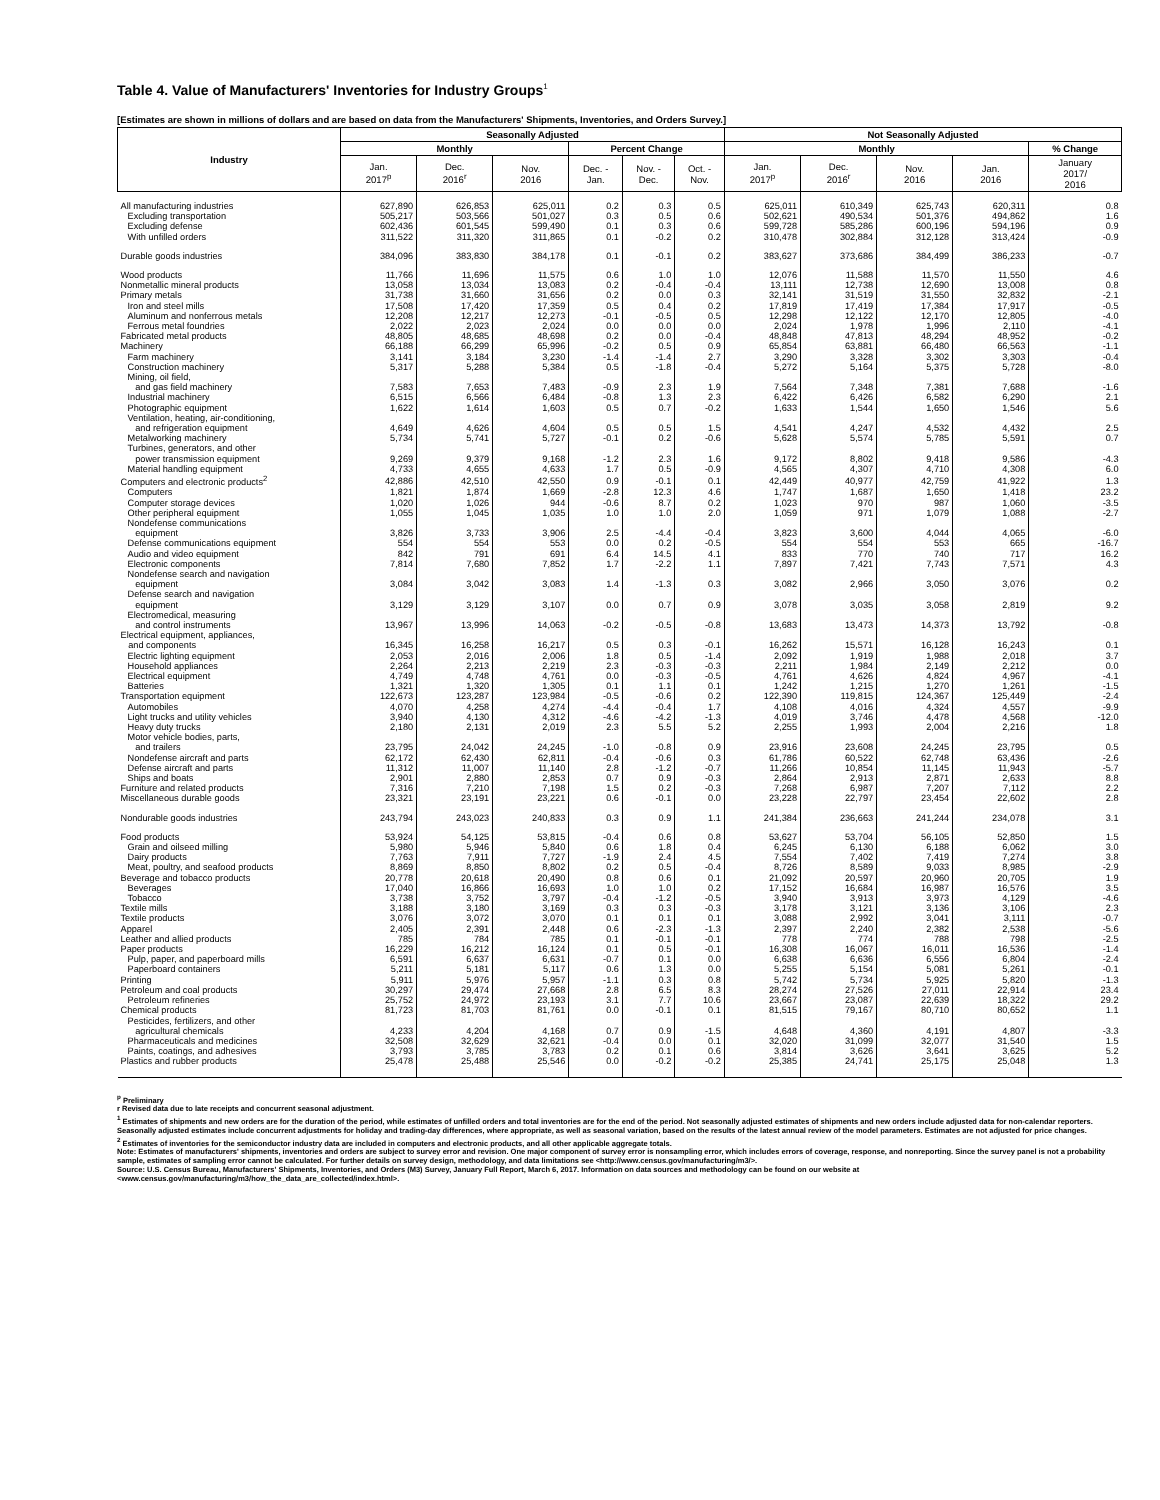Table 4. Value of Manufacturers' Inventories for Industry Groups<sup>1</sup>
[Estimates are shown in millions of dollars and are based on data from the Manufacturers' Shipments, Inventories, and Orders Survey.]
| Industry | Seasonally Adjusted | | | | | | Not Seasonally Adjusted | | | | |
| --- | --- | --- | --- | --- | --- | --- | --- | --- | --- | --- | --- |
| | Monthly | | | Percent Change | | | Monthly | | | | % Change |
| | Jan. 2017<sup>p</sup> | Dec. 2016<sup>r</sup> | Nov. 2016 | Dec. - Jan. | Nov. - Dec. | Oct. - Nov. | Jan. 2017<sup>p</sup> | Dec. 2016<sup>r</sup> | Nov. 2016 | Jan. 2016 | January 2017/ 2016 |
| All manufacturing industries | 627,890 | 626,853 | 625,011 | 0.2 | 0.3 | 0.5 | 625,011 | 610,349 | 625,743 | 620,311 | 0.8 |
| Excluding transportation | 505,217 | 503,566 | 501,027 | 0.3 | 0.5 | 0.6 | 502,621 | 490,534 | 501,376 | 494,862 | 1.6 |
| Excluding defense | 602,436 | 601,545 | 599,490 | 0.1 | 0.3 | 0.6 | 599,728 | 585,286 | 600,196 | 594,196 | 0.9 |
| With unfilled orders | 311,522 | 311,320 | 311,865 | 0.1 | -0.2 | 0.2 | 310,478 | 302,884 | 312,128 | 313,424 | -0.9 |
| Durable goods industries | 384,096 | 383,830 | 384,178 | 0.1 | -0.1 | 0.2 | 383,627 | 373,686 | 384,499 | 386,233 | -0.7 |
| Wood products | 11,766 | 11,696 | 11,575 | 0.6 | 1.0 | 1.0 | 12,076 | 11,588 | 11,570 | 11,550 | 4.6 |
| Nonmetallic mineral products | 13,058 | 13,034 | 13,083 | 0.2 | -0.4 | -0.4 | 13,111 | 12,738 | 12,690 | 13,008 | 0.8 |
| Primary metals | 31,738 | 31,660 | 31,656 | 0.2 | 0.0 | 0.3 | 32,141 | 31,519 | 31,550 | 32,832 | -2.1 |
| Iron and steel mills | 17,508 | 17,420 | 17,359 | 0.5 | 0.4 | 0.2 | 17,819 | 17,419 | 17,384 | 17,917 | -0.5 |
| Aluminum and nonferrous metals | 12,208 | 12,217 | 12,273 | -0.1 | -0.5 | 0.5 | 12,298 | 12,122 | 12,170 | 12,805 | -4.0 |
| Ferrous metal foundries | 2,022 | 2,023 | 2,024 | 0.0 | 0.0 | 0.0 | 2,024 | 1,978 | 1,996 | 2,110 | -4.1 |
| Fabricated metal products | 48,805 | 48,685 | 48,698 | 0.2 | 0.0 | -0.4 | 48,848 | 47,813 | 48,294 | 48,952 | -0.2 |
| Machinery | 66,188 | 66,299 | 65,996 | -0.2 | 0.5 | 0.9 | 65,854 | 63,881 | 66,480 | 66,563 | -1.1 |
| Farm machinery | 3,141 | 3,184 | 3,230 | -1.4 | -1.4 | 2.7 | 3,290 | 3,328 | 3,302 | 3,303 | -0.4 |
| Construction machinery | 5,317 | 5,288 | 5,384 | 0.5 | -1.8 | -0.4 | 5,272 | 5,164 | 5,375 | 5,728 | -8.0 |
| Mining, oil field, and gas field machinery | 7,583 | 7,653 | 7,483 | -0.9 | 2.3 | 1.9 | 7,564 | 7,348 | 7,381 | 7,688 | -1.6 |
| Industrial machinery | 6,515 | 6,566 | 6,484 | -0.8 | 1.3 | 2.3 | 6,422 | 6,426 | 6,582 | 6,290 | 2.1 |
| Photographic equipment | 1,622 | 1,614 | 1,603 | 0.5 | 0.7 | -0.2 | 1,633 | 1,544 | 1,650 | 1,546 | 5.6 |
| Ventilation, heating, air-conditioning, and refrigeration equipment | 4,649 | 4,626 | 4,604 | 0.5 | 0.5 | 1.5 | 4,541 | 4,247 | 4,532 | 4,432 | 2.5 |
| Metalworking machinery | 5,734 | 5,741 | 5,727 | -0.1 | 0.2 | -0.6 | 5,628 | 5,574 | 5,785 | 5,591 | 0.7 |
| Turbines, generators, and other power transmission equipment | 9,269 | 9,379 | 9,168 | -1.2 | 2.3 | 1.6 | 9,172 | 8,802 | 9,418 | 9,586 | -4.3 |
| Material handling equipment | 4,733 | 4,655 | 4,633 | 1.7 | 0.5 | -0.9 | 4,565 | 4,307 | 4,710 | 4,308 | 6.0 |
| Computers and electronic products<sup>2</sup> | 42,886 | 42,510 | 42,550 | 0.9 | -0.1 | 0.1 | 42,449 | 40,977 | 42,759 | 41,922 | 1.3 |
| Computers | 1,821 | 1,874 | 1,669 | -2.8 | 12.3 | 4.6 | 1,747 | 1,687 | 1,650 | 1,418 | 23.2 |
| Computer storage devices | 1,020 | 1,026 | 944 | -0.6 | 8.7 | 0.2 | 1,023 | 970 | 987 | 1,060 | -3.5 |
| Other peripheral equipment | 1,055 | 1,045 | 1,035 | 1.0 | 1.0 | 2.0 | 1,059 | 971 | 1,079 | 1,088 | -2.7 |
| Nondefense communications equipment | 3,826 | 3,733 | 3,906 | 2.5 | -4.4 | -0.4 | 3,823 | 3,600 | 4,044 | 4,065 | -6.0 |
| Defense communications equipment | 554 | 554 | 553 | 0.0 | 0.2 | -0.5 | 554 | 554 | 553 | 665 | -16.7 |
| Audio and video equipment | 842 | 791 | 691 | 6.4 | 14.5 | 4.1 | 833 | 770 | 740 | 717 | 16.2 |
| Electronic components | 7,814 | 7,680 | 7,852 | 1.7 | -2.2 | 1.1 | 7,897 | 7,421 | 7,743 | 7,571 | 4.3 |
| Nondefense search and navigation equipment | 3,084 | 3,042 | 3,083 | 1.4 | -1.3 | 0.3 | 3,082 | 2,966 | 3,050 | 3,076 | 0.2 |
| Defense search and navigation equipment | 3,129 | 3,129 | 3,107 | 0.0 | 0.7 | 0.9 | 3,078 | 3,035 | 3,058 | 2,819 | 9.2 |
| Electromedical, measuring and control instruments | 13,967 | 13,996 | 14,063 | -0.2 | -0.5 | -0.8 | 13,683 | 13,473 | 14,373 | 13,792 | -0.8 |
| Electrical equipment, appliances, and components | 16,345 | 16,258 | 16,217 | 0.5 | 0.3 | -0.1 | 16,262 | 15,571 | 16,128 | 16,243 | 0.1 |
| Electric lighting equipment | 2,053 | 2,016 | 2,006 | 1.8 | 0.5 | -1.4 | 2,092 | 1,919 | 1,988 | 2,018 | 3.7 |
| Household appliances | 2,264 | 2,213 | 2,219 | 2.3 | -0.3 | -0.3 | 2,211 | 1,984 | 2,149 | 2,212 | 0.0 |
| Electrical equipment | 4,749 | 4,748 | 4,761 | 0.0 | -0.3 | -0.5 | 4,761 | 4,626 | 4,824 | 4,967 | -4.1 |
| Batteries | 1,321 | 1,320 | 1,305 | 0.1 | 1.1 | 0.1 | 1,242 | 1,215 | 1,270 | 1,261 | -1.5 |
| Transportation equipment | 122,673 | 123,287 | 123,984 | -0.5 | -0.6 | 0.2 | 122,390 | 119,815 | 124,367 | 125,449 | -2.4 |
| Automobiles | 4,070 | 4,258 | 4,274 | -4.4 | -0.4 | 1.7 | 4,108 | 4,016 | 4,324 | 4,557 | -9.9 |
| Light trucks and utility vehicles | 3,940 | 4,130 | 4,312 | -4.6 | -4.2 | -1.3 | 4,019 | 3,746 | 4,478 | 4,568 | -12.0 |
| Heavy duty trucks | 2,180 | 2,131 | 2,019 | 2.3 | 5.5 | 5.2 | 2,255 | 1,993 | 2,004 | 2,216 | 1.8 |
| Motor vehicle bodies, parts, and trailers | 23,795 | 24,042 | 24,245 | -1.0 | -0.8 | 0.9 | 23,916 | 23,608 | 24,245 | 23,795 | 0.5 |
| Nondefense aircraft and parts | 62,172 | 62,430 | 62,811 | -0.4 | -0.6 | 0.3 | 61,786 | 60,522 | 62,748 | 63,436 | -2.6 |
| Defense aircraft and parts | 11,312 | 11,007 | 11,140 | 2.8 | -1.2 | -0.7 | 11,266 | 10,854 | 11,145 | 11,943 | -5.7 |
| Ships and boats | 2,901 | 2,880 | 2,853 | 0.7 | 0.9 | -0.3 | 2,864 | 2,913 | 2,871 | 2,633 | 8.8 |
| Furniture and related products | 7,316 | 7,210 | 7,198 | 1.5 | 0.2 | -0.3 | 7,268 | 6,987 | 7,207 | 7,112 | 2.2 |
| Miscellaneous durable goods | 23,321 | 23,191 | 23,221 | 0.6 | -0.1 | 0.0 | 23,228 | 22,797 | 23,454 | 22,602 | 2.8 |
| Nondurable goods industries | 243,794 | 243,023 | 240,833 | 0.3 | 0.9 | 1.1 | 241,384 | 236,663 | 241,244 | 234,078 | 3.1 |
| Food products | 53,924 | 54,125 | 53,815 | -0.4 | 0.6 | 0.8 | 53,627 | 53,704 | 56,105 | 52,850 | 1.5 |
| Grain and oilseed milling | 5,980 | 5,946 | 5,840 | 0.6 | 1.8 | 0.4 | 6,245 | 6,130 | 6,188 | 6,062 | 3.0 |
| Dairy products | 7,763 | 7,911 | 7,727 | -1.9 | 2.4 | 4.5 | 7,554 | 7,402 | 7,419 | 7,274 | 3.8 |
| Meat, poultry, and seafood products | 8,869 | 8,850 | 8,802 | 0.2 | 0.5 | -0.4 | 8,726 | 8,589 | 9,033 | 8,985 | -2.9 |
| Beverage and tobacco products | 20,778 | 20,618 | 20,490 | 0.8 | 0.6 | 0.1 | 21,092 | 20,597 | 20,960 | 20,705 | 1.9 |
| Beverages | 17,040 | 16,866 | 16,693 | 1.0 | 1.0 | 0.2 | 17,152 | 16,684 | 16,987 | 16,576 | 3.5 |
| Tobacco | 3,738 | 3,752 | 3,797 | -0.4 | -1.2 | -0.5 | 3,940 | 3,913 | 3,973 | 4,129 | -4.6 |
| Textile mills | 3,188 | 3,180 | 3,169 | 0.3 | 0.3 | -0.3 | 3,178 | 3,121 | 3,136 | 3,106 | 2.3 |
| Textile products | 3,076 | 3,072 | 3,070 | 0.1 | 0.1 | 0.1 | 3,088 | 2,992 | 3,041 | 3,111 | -0.7 |
| Apparel | 2,405 | 2,391 | 2,448 | 0.6 | -2.3 | -1.3 | 2,397 | 2,240 | 2,382 | 2,538 | -5.6 |
| Leather and allied products | 785 | 784 | 785 | 0.1 | -0.1 | -0.1 | 778 | 774 | 788 | 798 | -2.5 |
| Paper products | 16,229 | 16,212 | 16,124 | 0.1 | 0.5 | -0.1 | 16,308 | 16,067 | 16,011 | 16,536 | -1.4 |
| Pulp, paper, and paperboard mills | 6,591 | 6,637 | 6,631 | -0.7 | 0.1 | 0.0 | 6,638 | 6,636 | 6,556 | 6,804 | -2.4 |
| Paperboard containers | 5,211 | 5,181 | 5,117 | 0.6 | 1.3 | 0.0 | 5,255 | 5,154 | 5,081 | 5,261 | -0.1 |
| Printing | 5,911 | 5,976 | 5,957 | -1.1 | 0.3 | 0.8 | 5,742 | 5,734 | 5,925 | 5,820 | -1.3 |
| Petroleum and coal products | 30,297 | 29,474 | 27,668 | 2.8 | 6.5 | 8.3 | 28,274 | 27,526 | 27,011 | 22,914 | 23.4 |
| Petroleum refineries | 25,752 | 24,972 | 23,193 | 3.1 | 7.7 | 10.6 | 23,667 | 23,087 | 22,639 | 18,322 | 29.2 |
| Chemical products | 81,723 | 81,703 | 81,761 | 0.0 | -0.1 | 0.1 | 81,515 | 79,167 | 80,710 | 80,652 | 1.1 |
| Pesticides, fertilizers, and other agricultural chemicals | 4,233 | 4,204 | 4,168 | 0.7 | 0.9 | -1.5 | 4,648 | 4,360 | 4,191 | 4,807 | -3.3 |
| Pharmaceuticals and medicines | 32,508 | 32,629 | 32,621 | -0.4 | 0.0 | 0.1 | 32,020 | 31,099 | 32,077 | 31,540 | 1.5 |
| Paints, coatings, and adhesives | 3,793 | 3,785 | 3,783 | 0.2 | 0.1 | 0.6 | 3,814 | 3,626 | 3,641 | 3,625 | 5.2 |
| Plastics and rubber products | 25,478 | 25,488 | 25,546 | 0.0 | -0.2 | -0.2 | 25,385 | 24,741 | 25,175 | 25,048 | 1.3 |
<sup>p</sup> Preliminary
r Revised data due to late receipts and concurrent seasonal adjustment.
<sup>1</sup> Estimates of shipments and new orders are for the duration of the period, while estimates of unfilled orders and total inventories are for the end of the period. Not seasonally adjusted estimates of shipments and new orders include adjusted data for non-calendar reporters. Seasonally adjusted estimates include concurrent adjustments for holiday and trading-day differences, where appropriate, as well as seasonal variation, based on the results of the latest annual review of the model parameters. Estimates are not adjusted for price changes.
<sup>2</sup> Estimates of inventories for the semiconductor industry data are included in computers and electronic products, and all other applicable aggregate totals.
Note: Estimates of manufacturers' shipments, inventories and orders are subject to survey error and revision. One major component of survey error is nonsampling error, which includes errors of coverage, response, and nonreporting. Since the survey panel is not a probability sample, estimates of sampling error cannot be calculated. For further details on survey design, methodology, and data limitations see <http://www.census.gov/manufacturing/m3/>.
Source: U.S. Census Bureau, Manufacturers' Shipments, Inventories, and Orders (M3) Survey, January Full Report, March 6, 2017. Information on data sources and methodology can be found on our website at <www.census.gov/manufacturing/m3/how_the_data_are_collected/index.html>.